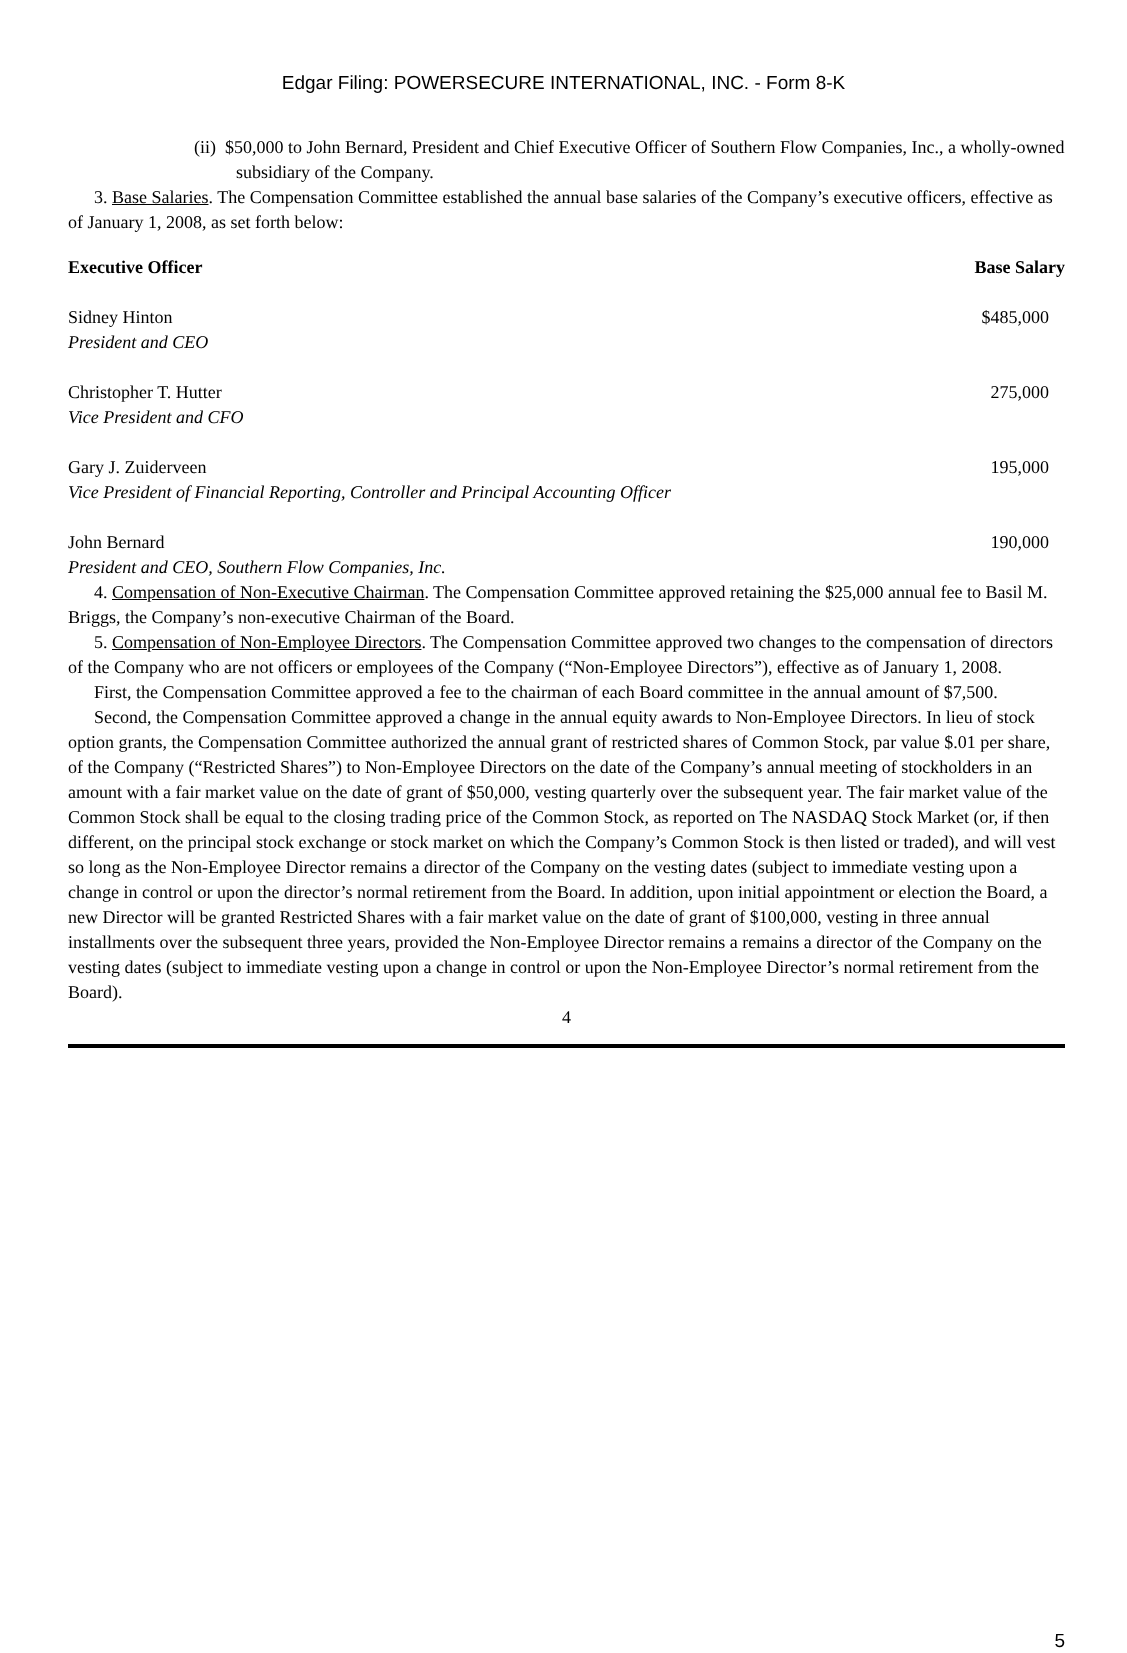Edgar Filing: POWERSECURE INTERNATIONAL, INC. - Form 8-K
(ii) $50,000 to John Bernard, President and Chief Executive Officer of Southern Flow Companies, Inc., a wholly-owned subsidiary of the Company.
3. Base Salaries. The Compensation Committee established the annual base salaries of the Company’s executive officers, effective as of January 1, 2008, as set forth below:
| Executive Officer | Base Salary |
| --- | --- |
| Sidney Hinton President and CEO | $485,000 |
| Christopher T. Hutter Vice President and CFO | 275,000 |
| Gary J. Zuiderveen Vice President of Financial Reporting, Controller and Principal Accounting Officer | 195,000 |
| John Bernard President and CEO, Southern Flow Companies, Inc. | 190,000 |
4. Compensation of Non-Executive Chairman. The Compensation Committee approved retaining the $25,000 annual fee to Basil M. Briggs, the Company’s non-executive Chairman of the Board.
5. Compensation of Non-Employee Directors. The Compensation Committee approved two changes to the compensation of directors of the Company who are not officers or employees of the Company (“Non-Employee Directors”), effective as of January 1, 2008.
First, the Compensation Committee approved a fee to the chairman of each Board committee in the annual amount of $7,500.
Second, the Compensation Committee approved a change in the annual equity awards to Non-Employee Directors. In lieu of stock option grants, the Compensation Committee authorized the annual grant of restricted shares of Common Stock, par value $.01 per share, of the Company (“Restricted Shares”) to Non-Employee Directors on the date of the Company’s annual meeting of stockholders in an amount with a fair market value on the date of grant of $50,000, vesting quarterly over the subsequent year. The fair market value of the Common Stock shall be equal to the closing trading price of the Common Stock, as reported on The NASDAQ Stock Market (or, if then different, on the principal stock exchange or stock market on which the Company’s Common Stock is then listed or traded), and will vest so long as the Non-Employee Director remains a director of the Company on the vesting dates (subject to immediate vesting upon a change in control or upon the director’s normal retirement from the Board. In addition, upon initial appointment or election the Board, a new Director will be granted Restricted Shares with a fair market value on the date of grant of $100,000, vesting in three annual installments over the subsequent three years, provided the Non-Employee Director remains a remains a director of the Company on the vesting dates (subject to immediate vesting upon a change in control or upon the Non-Employee Director’s normal retirement from the Board).
4
5